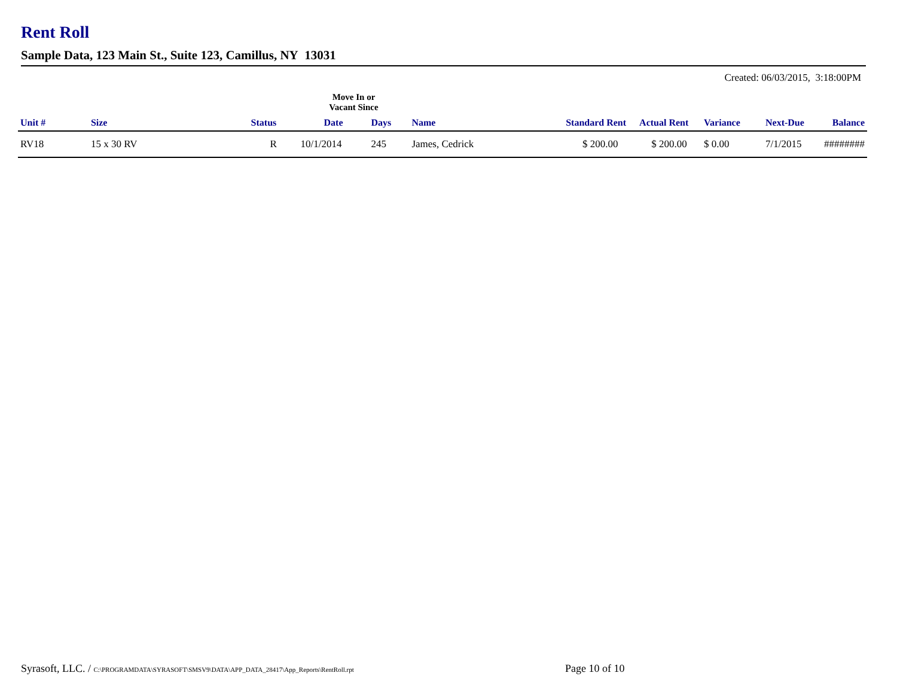Rent Roll
Sample Data, 123 Main St., Suite 123, Camillus, NY 13031
Created: 06/03/2015, 3:18:00PM
| | | | Move In or Vacant Since | | | | | | | |
| --- | --- | --- | --- | --- | --- | --- | --- | --- | --- | --- |
| Unit # | Size | Status | Date | Days | Name | Standard Rent | Actual Rent | Variance | Next-Due | Balance |
| RV18 | 15 x 30 RV | R | 10/1/2014 | 245 | James, Cedrick | $ 200.00 | $ 200.00 | $ 0.00 | 7/1/2015 | ######## |
Syrasoft, LLC. / C:\PROGRAMDATA\SYRASOFT\SMSV9\DATA\APP_DATA_28417\App_Reports\RentRoll.rpt
Page 10 of 10